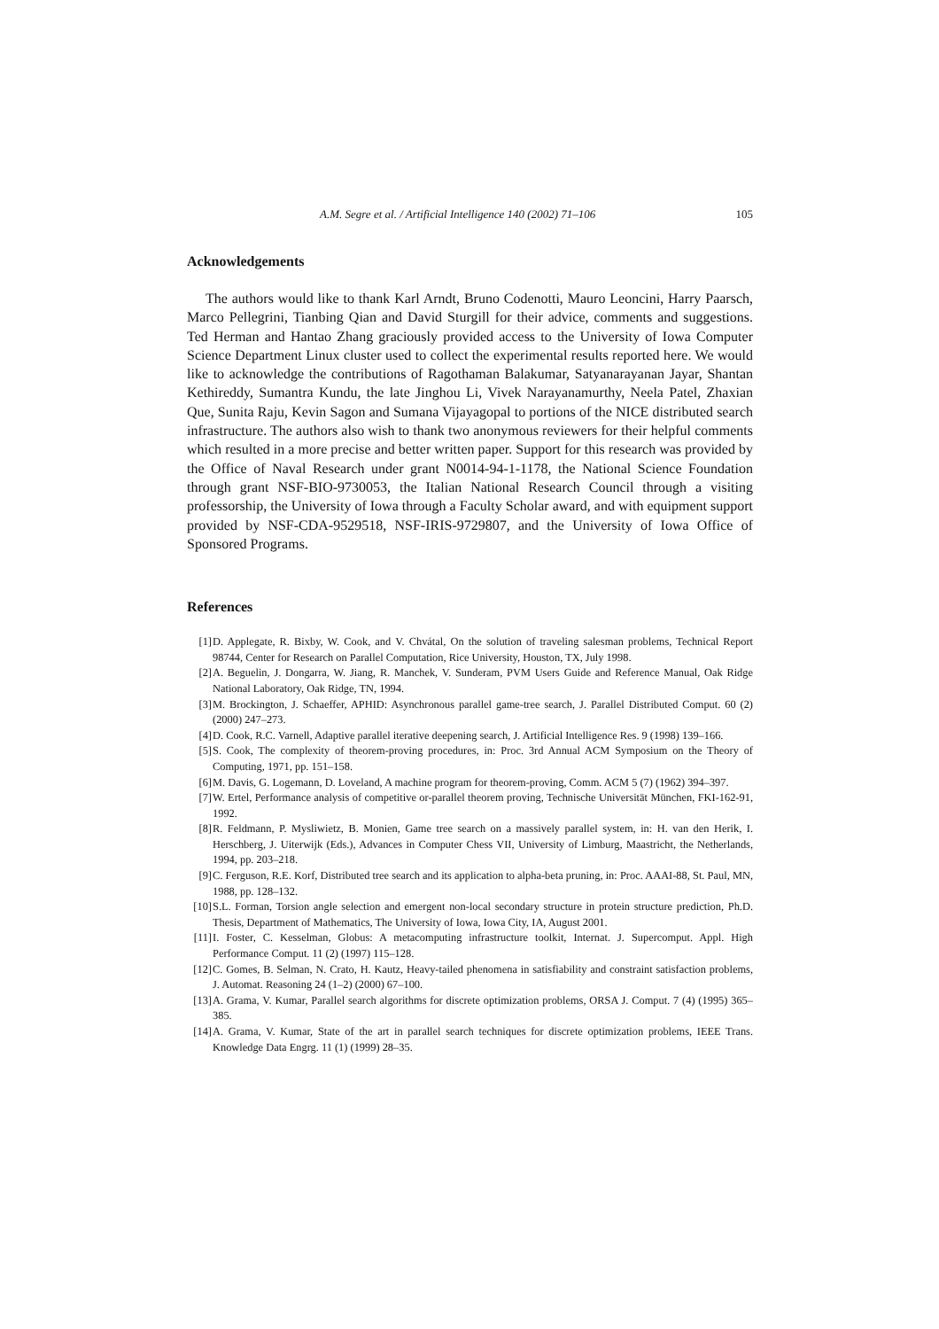A.M. Segre et al. / Artificial Intelligence 140 (2002) 71–106 105
Acknowledgements
The authors would like to thank Karl Arndt, Bruno Codenotti, Mauro Leoncini, Harry Paarsch, Marco Pellegrini, Tianbing Qian and David Sturgill for their advice, comments and suggestions. Ted Herman and Hantao Zhang graciously provided access to the University of Iowa Computer Science Department Linux cluster used to collect the experimental results reported here. We would like to acknowledge the contributions of Ragothaman Balakumar, Satyanarayanan Jayar, Shantan Kethireddy, Sumantra Kundu, the late Jinghou Li, Vivek Narayanamurthy, Neela Patel, Zhaxian Que, Sunita Raju, Kevin Sagon and Sumana Vijayagopal to portions of the NICE distributed search infrastructure. The authors also wish to thank two anonymous reviewers for their helpful comments which resulted in a more precise and better written paper. Support for this research was provided by the Office of Naval Research under grant N0014-94-1-1178, the National Science Foundation through grant NSF-BIO-9730053, the Italian National Research Council through a visiting professorship, the University of Iowa through a Faculty Scholar award, and with equipment support provided by NSF-CDA-9529518, NSF-IRIS-9729807, and the University of Iowa Office of Sponsored Programs.
References
[1] D. Applegate, R. Bixby, W. Cook, and V. Chvátal, On the solution of traveling salesman problems, Technical Report 98744, Center for Research on Parallel Computation, Rice University, Houston, TX, July 1998.
[2] A. Beguelin, J. Dongarra, W. Jiang, R. Manchek, V. Sunderam, PVM Users Guide and Reference Manual, Oak Ridge National Laboratory, Oak Ridge, TN, 1994.
[3] M. Brockington, J. Schaeffer, APHID: Asynchronous parallel game-tree search, J. Parallel Distributed Comput. 60 (2) (2000) 247–273.
[4] D. Cook, R.C. Varnell, Adaptive parallel iterative deepening search, J. Artificial Intelligence Res. 9 (1998) 139–166.
[5] S. Cook, The complexity of theorem-proving procedures, in: Proc. 3rd Annual ACM Symposium on the Theory of Computing, 1971, pp. 151–158.
[6] M. Davis, G. Logemann, D. Loveland, A machine program for theorem-proving, Comm. ACM 5 (7) (1962) 394–397.
[7] W. Ertel, Performance analysis of competitive or-parallel theorem proving, Technische Universität München, FKI-162-91, 1992.
[8] R. Feldmann, P. Mysliwietz, B. Monien, Game tree search on a massively parallel system, in: H. van den Herik, I. Herschberg, J. Uiterwijk (Eds.), Advances in Computer Chess VII, University of Limburg, Maastricht, the Netherlands, 1994, pp. 203–218.
[9] C. Ferguson, R.E. Korf, Distributed tree search and its application to alpha-beta pruning, in: Proc. AAAI-88, St. Paul, MN, 1988, pp. 128–132.
[10] S.L. Forman, Torsion angle selection and emergent non-local secondary structure in protein structure prediction, Ph.D. Thesis, Department of Mathematics, The University of Iowa, Iowa City, IA, August 2001.
[11] I. Foster, C. Kesselman, Globus: A metacomputing infrastructure toolkit, Internat. J. Supercomput. Appl. High Performance Comput. 11 (2) (1997) 115–128.
[12] C. Gomes, B. Selman, N. Crato, H. Kautz, Heavy-tailed phenomena in satisfiability and constraint satisfaction problems, J. Automat. Reasoning 24 (1–2) (2000) 67–100.
[13] A. Grama, V. Kumar, Parallel search algorithms for discrete optimization problems, ORSA J. Comput. 7 (4) (1995) 365–385.
[14] A. Grama, V. Kumar, State of the art in parallel search techniques for discrete optimization problems, IEEE Trans. Knowledge Data Engrg. 11 (1) (1999) 28–35.